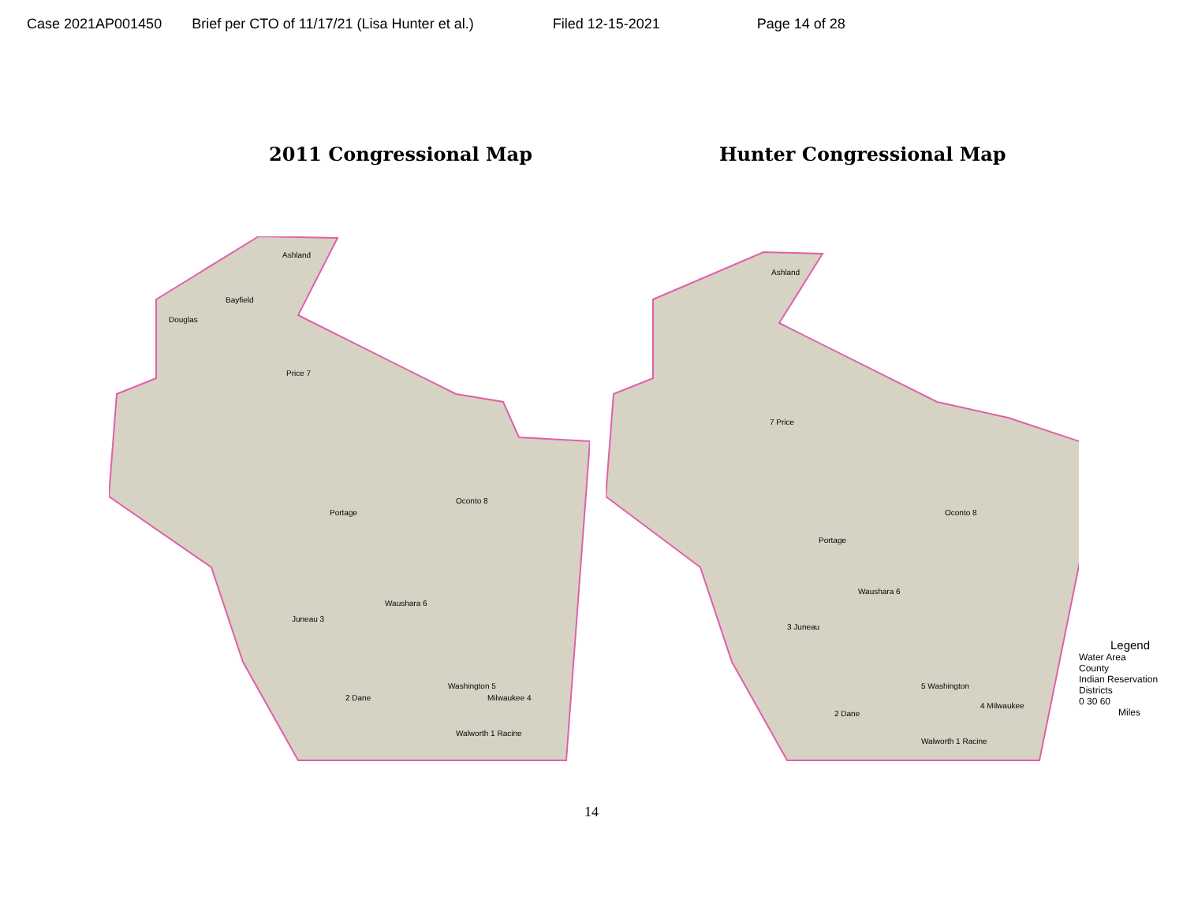Case 2021AP001450 Brief per CTO of 11/17/21 (Lisa Hunter et al.) Filed 12-15-2021 Page 14 of 28
2011 Congressional Map Hunter Congressional Map
Ashland
Douglas
Bayfield
Price 7
Portage
Waushara 6
Juneau 3
2 Dane
Washington 5
Milwaukee 4
Walworth 1 Racine
Oconto 8
Ashland
7 Price
Portage
Waushara 6
3 Juneau
2 Dane
5 Washington
4 Milwaukee
Walworth 1 Racine
Oconto 8
Legend
Water Area
County
Indian Reservation
Districts
0 30 60
Miles
14